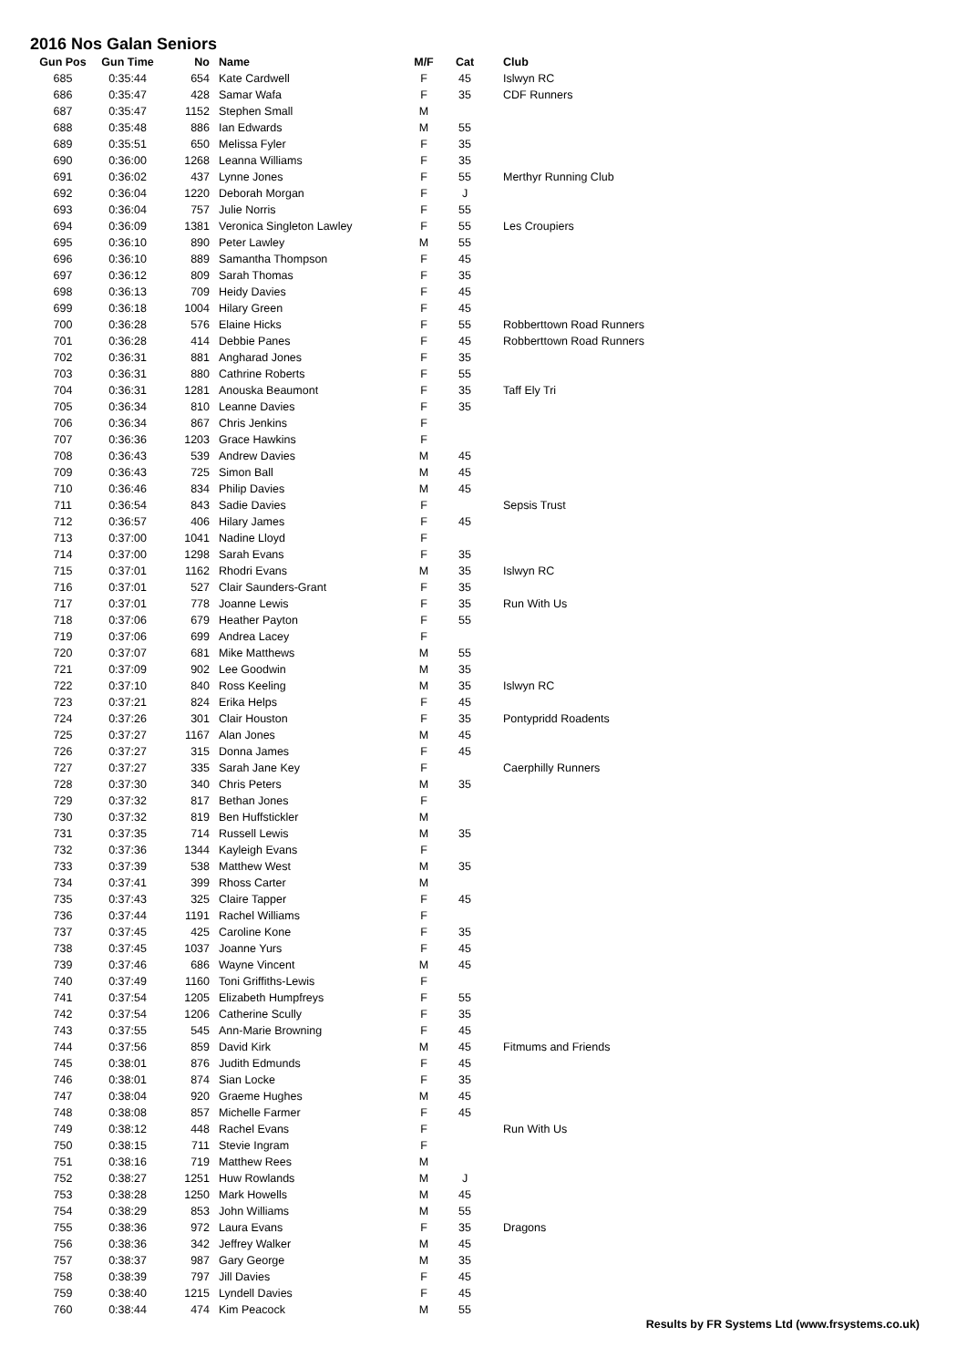2016 Nos Galan Seniors
| Gun Pos | Gun Time | No | Name | M/F | Cat | Club |
| --- | --- | --- | --- | --- | --- | --- |
| 685 | 0:35:44 | 654 | Kate Cardwell | F | 45 | Islwyn RC |
| 686 | 0:35:47 | 428 | Samar Wafa | F | 35 | CDF Runners |
| 687 | 0:35:47 | 1152 | Stephen Small | M | | |
| 688 | 0:35:48 | 886 | Ian Edwards | M | 55 | |
| 689 | 0:35:51 | 650 | Melissa Fyler | F | 35 | |
| 690 | 0:36:00 | 1268 | Leanna Williams | F | 35 | |
| 691 | 0:36:02 | 437 | Lynne Jones | F | 55 | Merthyr Running Club |
| 692 | 0:36:04 | 1220 | Deborah Morgan | F | J | |
| 693 | 0:36:04 | 757 | Julie Norris | F | 55 | |
| 694 | 0:36:09 | 1381 | Veronica Singleton Lawley | F | 55 | Les Croupiers |
| 695 | 0:36:10 | 890 | Peter Lawley | M | 55 | |
| 696 | 0:36:10 | 889 | Samantha Thompson | F | 45 | |
| 697 | 0:36:12 | 809 | Sarah Thomas | F | 35 | |
| 698 | 0:36:13 | 709 | Heidy Davies | F | 45 | |
| 699 | 0:36:18 | 1004 | Hilary Green | F | 45 | |
| 700 | 0:36:28 | 576 | Elaine Hicks | F | 55 | Robberttown Road Runners |
| 701 | 0:36:28 | 414 | Debbie Panes | F | 45 | Robberttown Road Runners |
| 702 | 0:36:31 | 881 | Angharad Jones | F | 35 | |
| 703 | 0:36:31 | 880 | Cathrine Roberts | F | 55 | |
| 704 | 0:36:31 | 1281 | Anouska Beaumont | F | 35 | Taff Ely Tri |
| 705 | 0:36:34 | 810 | Leanne Davies | F | 35 | |
| 706 | 0:36:34 | 867 | Chris Jenkins | F | | |
| 707 | 0:36:36 | 1203 | Grace Hawkins | F | | |
| 708 | 0:36:43 | 539 | Andrew Davies | M | 45 | |
| 709 | 0:36:43 | 725 | Simon Ball | M | 45 | |
| 710 | 0:36:46 | 834 | Philip Davies | M | 45 | |
| 711 | 0:36:54 | 843 | Sadie Davies | F | | Sepsis Trust |
| 712 | 0:36:57 | 406 | Hilary James | F | 45 | |
| 713 | 0:37:00 | 1041 | Nadine Lloyd | F | | |
| 714 | 0:37:00 | 1298 | Sarah Evans | F | 35 | |
| 715 | 0:37:01 | 1162 | Rhodri Evans | M | 35 | Islwyn RC |
| 716 | 0:37:01 | 527 | Clair Saunders-Grant | F | 35 | |
| 717 | 0:37:01 | 778 | Joanne Lewis | F | 35 | Run With Us |
| 718 | 0:37:06 | 679 | Heather Payton | F | 55 | |
| 719 | 0:37:06 | 699 | Andrea Lacey | F | | |
| 720 | 0:37:07 | 681 | Mike Matthews | M | 55 | |
| 721 | 0:37:09 | 902 | Lee Goodwin | M | 35 | |
| 722 | 0:37:10 | 840 | Ross Keeling | M | 35 | Islwyn RC |
| 723 | 0:37:21 | 824 | Erika Helps | F | 45 | |
| 724 | 0:37:26 | 301 | Clair Houston | F | 35 | Pontypridd Roadents |
| 725 | 0:37:27 | 1167 | Alan Jones | M | 45 | |
| 726 | 0:37:27 | 315 | Donna James | F | 45 | |
| 727 | 0:37:27 | 335 | Sarah Jane Key | F | | Caerphilly Runners |
| 728 | 0:37:30 | 340 | Chris Peters | M | 35 | |
| 729 | 0:37:32 | 817 | Bethan Jones | F | | |
| 730 | 0:37:32 | 819 | Ben Huffstickler | M | | |
| 731 | 0:37:35 | 714 | Russell Lewis | M | 35 | |
| 732 | 0:37:36 | 1344 | Kayleigh Evans | F | | |
| 733 | 0:37:39 | 538 | Matthew West | M | 35 | |
| 734 | 0:37:41 | 399 | Rhoss Carter | M | | |
| 735 | 0:37:43 | 325 | Claire Tapper | F | 45 | |
| 736 | 0:37:44 | 1191 | Rachel Williams | F | | |
| 737 | 0:37:45 | 425 | Caroline Kone | F | 35 | |
| 738 | 0:37:45 | 1037 | Joanne Yurs | F | 45 | |
| 739 | 0:37:46 | 686 | Wayne Vincent | M | 45 | |
| 740 | 0:37:49 | 1160 | Toni Griffiths-Lewis | F | | |
| 741 | 0:37:54 | 1205 | Elizabeth Humpfreys | F | 55 | |
| 742 | 0:37:54 | 1206 | Catherine Scully | F | 35 | |
| 743 | 0:37:55 | 545 | Ann-Marie Browning | F | 45 | |
| 744 | 0:37:56 | 859 | David Kirk | M | 45 | Fitmums and Friends |
| 745 | 0:38:01 | 876 | Judith Edmunds | F | 45 | |
| 746 | 0:38:01 | 874 | Sian Locke | F | 35 | |
| 747 | 0:38:04 | 920 | Graeme Hughes | M | 45 | |
| 748 | 0:38:08 | 857 | Michelle Farmer | F | 45 | |
| 749 | 0:38:12 | 448 | Rachel Evans | F | | Run With Us |
| 750 | 0:38:15 | 711 | Stevie Ingram | F | | |
| 751 | 0:38:16 | 719 | Matthew Rees | M | | |
| 752 | 0:38:27 | 1251 | Huw Rowlands | M | J | |
| 753 | 0:38:28 | 1250 | Mark Howells | M | 45 | |
| 754 | 0:38:29 | 853 | John Williams | M | 55 | |
| 755 | 0:38:36 | 972 | Laura Evans | F | 35 | Dragons |
| 756 | 0:38:36 | 342 | Jeffrey Walker | M | 45 | |
| 757 | 0:38:37 | 987 | Gary George | M | 35 | |
| 758 | 0:38:39 | 797 | Jill Davies | F | 45 | |
| 759 | 0:38:40 | 1215 | Lyndell Davies | F | 45 | |
| 760 | 0:38:44 | 474 | Kim Peacock | M | 55 | |
Results by FR Systems Ltd (www.frsystems.co.uk)